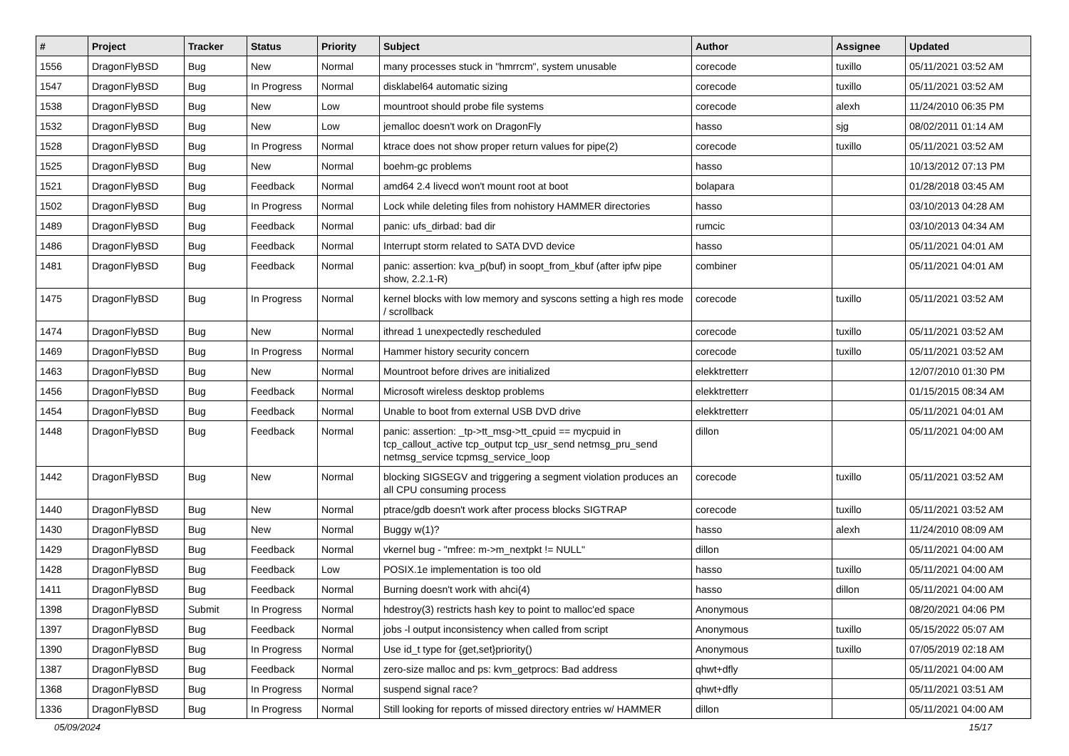| # | Project | Tracker | Status | Priority | Subject | Author | Assignee | Updated |
| --- | --- | --- | --- | --- | --- | --- | --- | --- |
| 1556 | DragonFlyBSD | Bug | New | Normal | many processes stuck in "hmrrcm", system unusable | corecode | tuxillo | 05/11/2021 03:52 AM |
| 1547 | DragonFlyBSD | Bug | In Progress | Normal | disklabel64 automatic sizing | corecode | tuxillo | 05/11/2021 03:52 AM |
| 1538 | DragonFlyBSD | Bug | New | Low | mountroot should probe file systems | corecode | alexh | 11/24/2010 06:35 PM |
| 1532 | DragonFlyBSD | Bug | New | Low | jemalloc doesn't work on DragonFly | hasso | sjg | 08/02/2011 01:14 AM |
| 1528 | DragonFlyBSD | Bug | In Progress | Normal | ktrace does not show proper return values for pipe(2) | corecode | tuxillo | 05/11/2021 03:52 AM |
| 1525 | DragonFlyBSD | Bug | New | Normal | boehm-gc problems | hasso | | 10/13/2012 07:13 PM |
| 1521 | DragonFlyBSD | Bug | Feedback | Normal | amd64 2.4 livecd won't mount root at boot | bolapara | | 01/28/2018 03:45 AM |
| 1502 | DragonFlyBSD | Bug | In Progress | Normal | Lock while deleting files from nohistory HAMMER directories | hasso | | 03/10/2013 04:28 AM |
| 1489 | DragonFlyBSD | Bug | Feedback | Normal | panic: ufs_dirbad: bad dir | rumcic | | 03/10/2013 04:34 AM |
| 1486 | DragonFlyBSD | Bug | Feedback | Normal | Interrupt storm related to SATA DVD device | hasso | | 05/11/2021 04:01 AM |
| 1481 | DragonFlyBSD | Bug | Feedback | Normal | panic: assertion: kva_p(buf) in soopt_from_kbuf (after ipfw pipe show, 2.2.1-R) | combiner | | 05/11/2021 04:01 AM |
| 1475 | DragonFlyBSD | Bug | In Progress | Normal | kernel blocks with low memory and syscons setting a high res mode / scrollback | corecode | tuxillo | 05/11/2021 03:52 AM |
| 1474 | DragonFlyBSD | Bug | New | Normal | ithread 1 unexpectedly rescheduled | corecode | tuxillo | 05/11/2021 03:52 AM |
| 1469 | DragonFlyBSD | Bug | In Progress | Normal | Hammer history security concern | corecode | tuxillo | 05/11/2021 03:52 AM |
| 1463 | DragonFlyBSD | Bug | New | Normal | Mountroot before drives are initialized | elekktretterr | | 12/07/2010 01:30 PM |
| 1456 | DragonFlyBSD | Bug | Feedback | Normal | Microsoft wireless desktop problems | elekktretterr | | 01/15/2015 08:34 AM |
| 1454 | DragonFlyBSD | Bug | Feedback | Normal | Unable to boot from external USB DVD drive | elekktretterr | | 05/11/2021 04:01 AM |
| 1448 | DragonFlyBSD | Bug | Feedback | Normal | panic: assertion: _tp->tt_msg->tt_cpuid == mycpuid in tcp_callout_active tcp_output tcp_usr_send netmsg_pru_send netmsg_service tcpmsg_service_loop | dillon | | 05/11/2021 04:00 AM |
| 1442 | DragonFlyBSD | Bug | New | Normal | blocking SIGSEGV and triggering a segment violation produces an all CPU consuming process | corecode | tuxillo | 05/11/2021 03:52 AM |
| 1440 | DragonFlyBSD | Bug | New | Normal | ptrace/gdb doesn't work after process blocks SIGTRAP | corecode | tuxillo | 05/11/2021 03:52 AM |
| 1430 | DragonFlyBSD | Bug | New | Normal | Buggy w(1)? | hasso | alexh | 11/24/2010 08:09 AM |
| 1429 | DragonFlyBSD | Bug | Feedback | Normal | vkernel bug - "mfree: m->m_nextpkt != NULL" | dillon | | 05/11/2021 04:00 AM |
| 1428 | DragonFlyBSD | Bug | Feedback | Low | POSIX.1e implementation is too old | hasso | tuxillo | 05/11/2021 04:00 AM |
| 1411 | DragonFlyBSD | Bug | Feedback | Normal | Burning doesn't work with ahci(4) | hasso | dillon | 05/11/2021 04:00 AM |
| 1398 | DragonFlyBSD | Submit | In Progress | Normal | hdestroy(3) restricts hash key to point to malloc'ed space | Anonymous | | 08/20/2021 04:06 PM |
| 1397 | DragonFlyBSD | Bug | Feedback | Normal | jobs -l output inconsistency when called from script | Anonymous | tuxillo | 05/15/2022 05:07 AM |
| 1390 | DragonFlyBSD | Bug | In Progress | Normal | Use id_t type for {get,set}priority() | Anonymous | tuxillo | 07/05/2019 02:18 AM |
| 1387 | DragonFlyBSD | Bug | Feedback | Normal | zero-size malloc and ps: kvm_getprocs: Bad address | qhwt+dfly | | 05/11/2021 04:00 AM |
| 1368 | DragonFlyBSD | Bug | In Progress | Normal | suspend signal race? | qhwt+dfly | | 05/11/2021 03:51 AM |
| 1336 | DragonFlyBSD | Bug | In Progress | Normal | Still looking for reports of missed directory entries w/ HAMMER | dillon | | 05/11/2021 04:00 AM |
05/09/2024 15/17